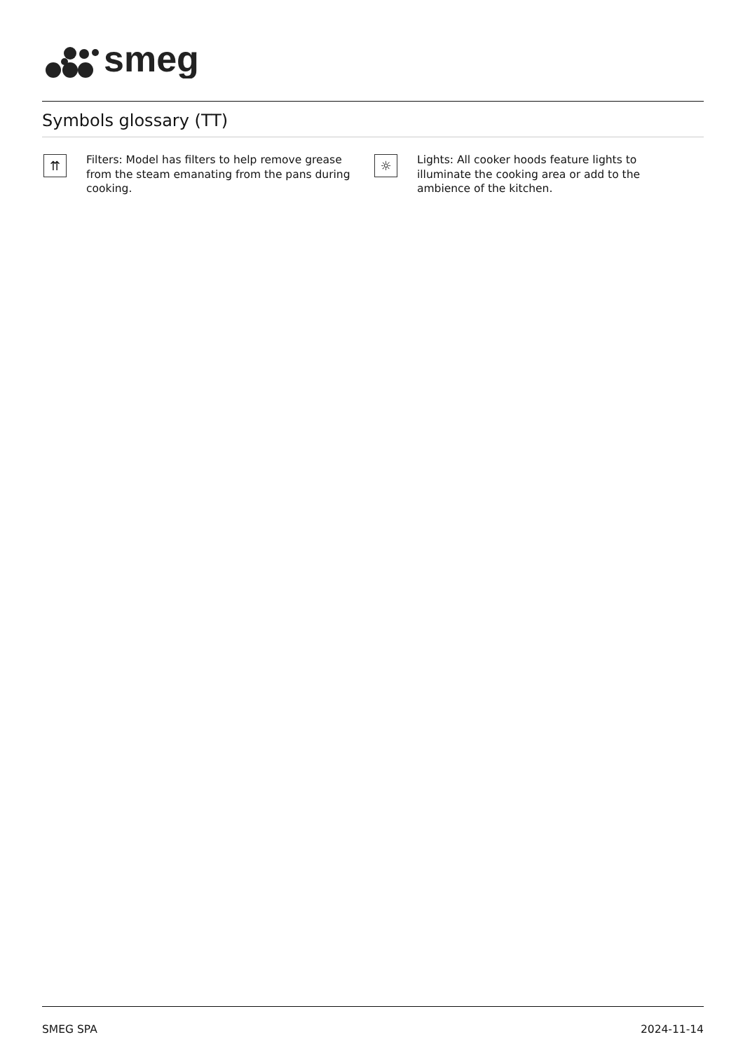smeg
Symbols glossary (TT)
⇈
Filters: Model has filters to help remove grease from the steam emanating from the pans during cooking.
☼
Lights: All cooker hoods feature lights to illuminate the cooking area or add to the ambience of the kitchen.
SMEG SPA 2024-11-14